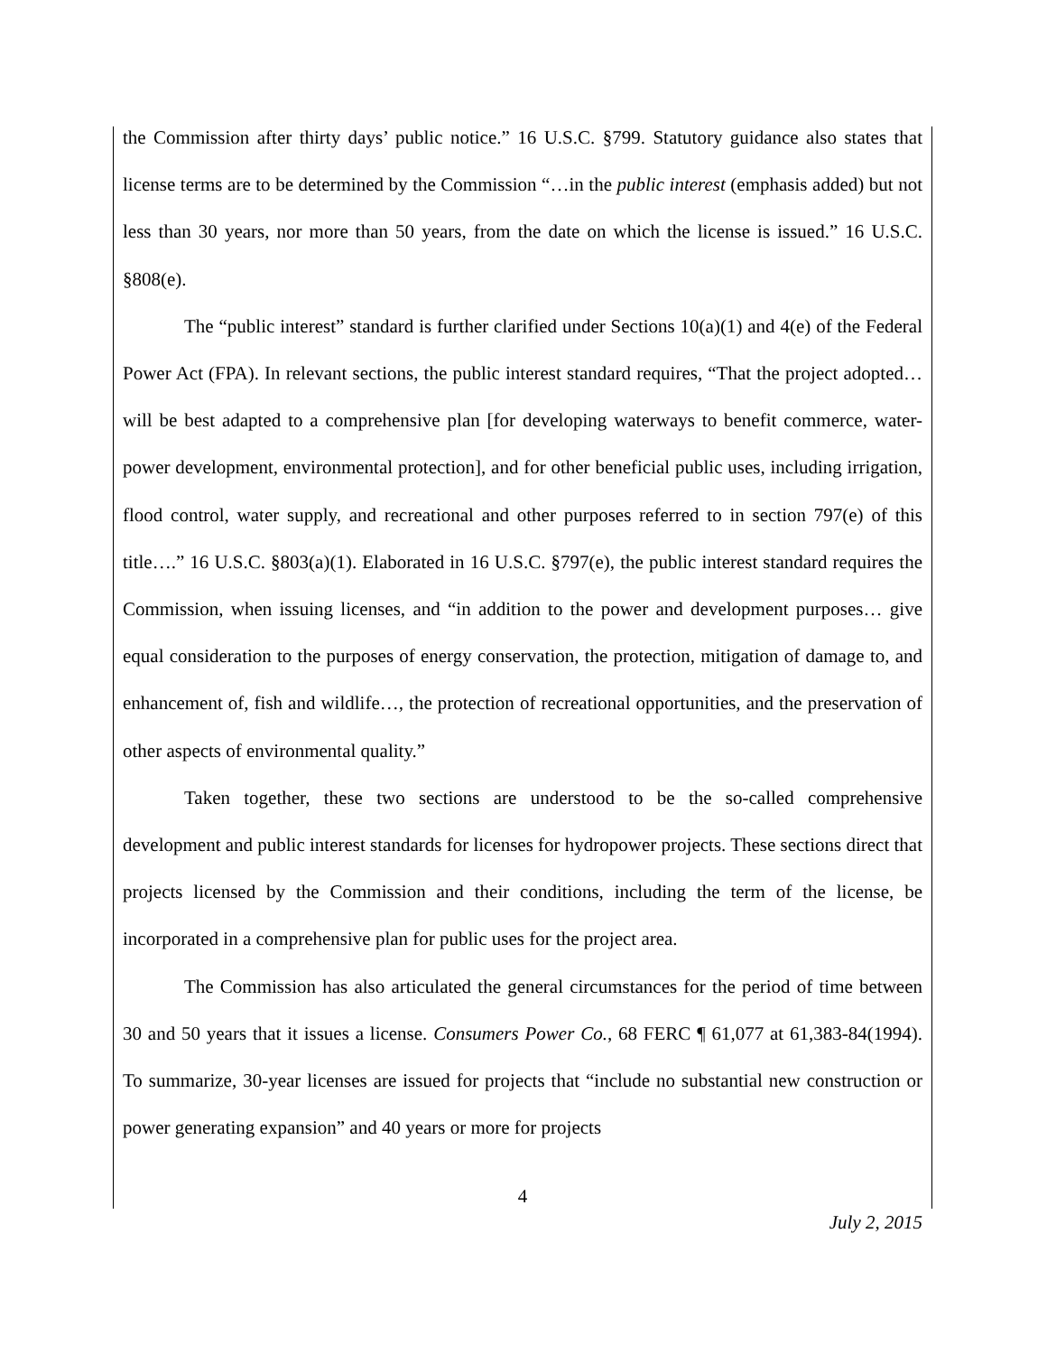the Commission after thirty days’ public notice.” 16 U.S.C. §799. Statutory guidance also states that license terms are to be determined by the Commission “…in the public interest (emphasis added) but not less than 30 years, nor more than 50 years, from the date on which the license is issued.” 16 U.S.C. §808(e).
The “public interest” standard is further clarified under Sections 10(a)(1) and 4(e) of the Federal Power Act (FPA). In relevant sections, the public interest standard requires, “That the project adopted… will be best adapted to a comprehensive plan [for developing waterways to benefit commerce, water-power development, environmental protection], and for other beneficial public uses, including irrigation, flood control, water supply, and recreational and other purposes referred to in section 797(e) of this title….” 16 U.S.C. §803(a)(1). Elaborated in 16 U.S.C. §797(e), the public interest standard requires the Commission, when issuing licenses, and “in addition to the power and development purposes… give equal consideration to the purposes of energy conservation, the protection, mitigation of damage to, and enhancement of, fish and wildlife…, the protection of recreational opportunities, and the preservation of other aspects of environmental quality.”
Taken together, these two sections are understood to be the so-called comprehensive development and public interest standards for licenses for hydropower projects. These sections direct that projects licensed by the Commission and their conditions, including the term of the license, be incorporated in a comprehensive plan for public uses for the project area.
The Commission has also articulated the general circumstances for the period of time between 30 and 50 years that it issues a license. Consumers Power Co., 68 FERC ¶ 61,077 at 61,383-84(1994). To summarize, 30-year licenses are issued for projects that “include no substantial new construction or power generating expansion” and 40 years or more for projects
4
July 2, 2015